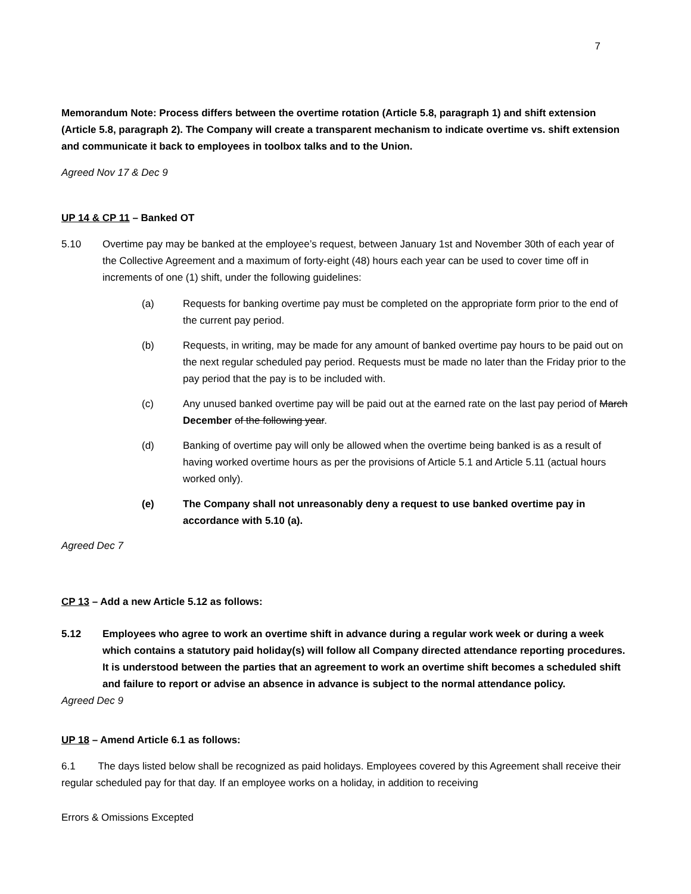7
Memorandum Note: Process differs between the overtime rotation (Article 5.8, paragraph 1) and shift extension (Article 5.8, paragraph 2). The Company will create a transparent mechanism to indicate overtime vs. shift extension and communicate it back to employees in toolbox talks and to the Union.
Agreed Nov 17 & Dec 9
UP 14 & CP 11 – Banked OT
5.10 Overtime pay may be banked at the employee’s request, between January 1st and November 30th of each year of the Collective Agreement and a maximum of forty-eight (48) hours each year can be used to cover time off in increments of one (1) shift, under the following guidelines:
(a) Requests for banking overtime pay must be completed on the appropriate form prior to the end of the current pay period.
(b) Requests, in writing, may be made for any amount of banked overtime pay hours to be paid out on the next regular scheduled pay period. Requests must be made no later than the Friday prior to the pay period that the pay is to be included with.
(c) Any unused banked overtime pay will be paid out at the earned rate on the last pay period of March December of the following year.
(d) Banking of overtime pay will only be allowed when the overtime being banked is as a result of having worked overtime hours as per the provisions of Article 5.1 and Article 5.11 (actual hours worked only).
(e) The Company shall not unreasonably deny a request to use banked overtime pay in accordance with 5.10 (a).
Agreed Dec 7
CP 13 – Add a new Article 5.12 as follows:
5.12 Employees who agree to work an overtime shift in advance during a regular work week or during a week which contains a statutory paid holiday(s) will follow all Company directed attendance reporting procedures. It is understood between the parties that an agreement to work an overtime shift becomes a scheduled shift and failure to report or advise an absence in advance is subject to the normal attendance policy.
Agreed Dec 9
UP 18 – Amend Article 6.1 as follows:
6.1 The days listed below shall be recognized as paid holidays. Employees covered by this Agreement shall receive their regular scheduled pay for that day. If an employee works on a holiday, in addition to receiving
Errors & Omissions Excepted